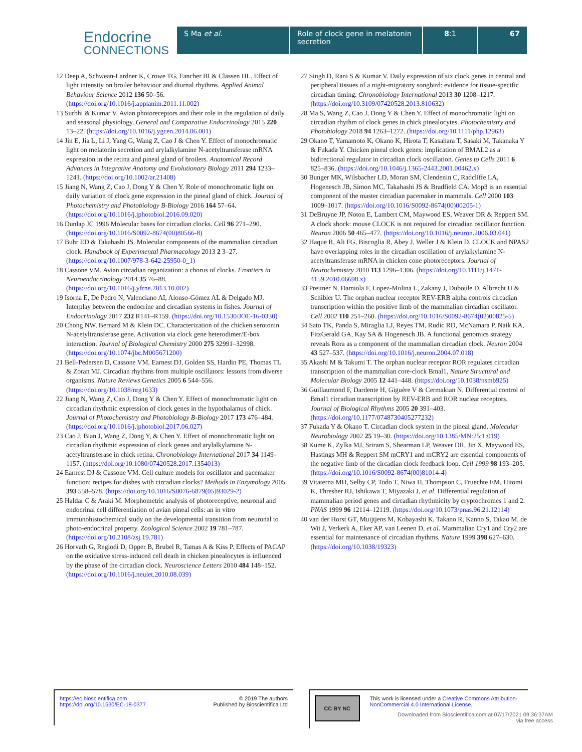Endocrine
CONNECTIONS
S Ma et al. Role of clock gene in melatonin secretion
8:1 67
12 Deep A, Schwean-Lardner K, Crowe TG, Fancher BI & Classen HL. Effect of light intensity on broiler behaviour and diurnal rhythms. Applied Animal Behaviour Science 2012 136 50–56. (https://doi.org/10.1016/j.applanim.2011.11.002)
13 Surbhi & Kumar V. Avian photoreceptors and their role in the regulation of daily and seasonal physiology. General and Comparative Endocrinology 2015 220 13–22. (https://doi.org/10.1016/j.ygcen.2014.06.001)
14 Jin E, Jia L, Li J, Yang G, Wang Z, Cao J & Chen Y. Effect of monochromatic light on melatonin secretion and arylalkylamine N-acetyltransferase mRNA expression in the retina and pineal gland of broilers. Anatomical Record Advances in Integrative Anatomy and Evolutionary Biology 2011 294 1233–1241. (https://doi.org/10.1002/ar.21408)
15 Jiang N, Wang Z, Cao J, Dong Y & Chen Y. Role of monochromatic light on daily variation of clock gene expression in the pineal gland of chick. Journal of Photochemistry and Photobiology B-Biology 2016 164 57–64. (https://doi.org/10.1016/j.jphotobiol.2016.09.020)
16 Dunlap JC 1996 Molecular bases for circadian clocks. Cell 96 271–290. (https://doi.org/10.1016/S0092-8674(00)80566-8)
17 Buhr ED & Takahashi JS. Molecular components of the mammalian circadian clock. Handbook of Experimental Pharmacology 2013 2 3–27. (https://doi.org/10.1007/978-3-642-25950-0_1)
18 Cassone VM. Avian circadian organization: a chorus of clocks. Frontiers in Neuroendocrinology 2014 35 76–88. (https://doi.org/10.1016/j.yfrne.2013.10.002)
19 Isorna E, De Pedro N, Valenciano AI, Alonso-Gómez AL & Delgado MJ. Interplay between the endocrine and circadian systems in fishes. Journal of Endocrinology 2017 232 R141–R159. (https://doi.org/10.1530/JOE-16-0330)
20 Chong NW, Bernard M & Klein DC. Characterization of the chicken serotonin N-acetyltransferase gene. Activation via clock gene heterodimer/E-box interaction. Journal of Biological Chemistry 2000 275 32991–32998. (https://doi.org/10.1074/jbc.M005671200)
21 Bell-Pedersen D, Cassone VM, Earnest DJ, Golden SS, Hardin PE, Thomas TL & Zoran MJ. Circadian rhythms from multiple oscillators: lessons from diverse organisms. Nature Reviews Genetics 2005 6 544–556. (https://doi.org/10.1038/nrg1633)
22 Jiang N, Wang Z, Cao J, Dong Y & Chen Y. Effect of monochromatic light on circadian rhythmic expression of clock genes in the hypothalamus of chick. Journal of Photochemistry and Photobiology B-Biology 2017 173 476–484. (https://doi.org/10.1016/j.jphotobiol.2017.06.027)
23 Cao J, Bian J, Wang Z, Dong Y, & Chen Y. Effect of monochromatic light on circadian rhythmic expression of clock genes and arylalkylamine N-acetyltransferase in chick retina. Chronobiology International 2017 34 1149–1157. (https://doi.org/10.1080/07420528.2017.1354013)
24 Earnest DJ & Cassone VM. Cell culture models for oscillator and pacemaker function: recipes for dishes with circadian clocks? Methods in Enzymology 2005 393 558–578. (https://doi.org/10.1016/S0076-6879(05)93029-2)
25 Haldar C & Araki M. Morphometric analysis of photoreceptive, neuronal and endocrinal cell differentiation of avian pineal cells: an in vitro immunohistochemical study on the developmental transition from neuronal to photo-endocrinal property. Zoological Science 2002 19 781–787. (https://doi.org/10.2108/zsj.19.781)
26 Horvath G, Reglodi D, Opper B, Brubel R, Tamas A & Kiss P. Effects of PACAP on the oxidative stress-induced cell death in chicken pinealocytes is influenced by the phase of the circadian clock. Neuroscience Letters 2010 484 148–152. (https://doi.org/10.1016/j.neulet.2010.08.039)
27 Singh D, Rani S & Kumar V. Daily expression of six clock genes in central and peripheral tissues of a night-migratory songbird: evidence for tissue-specific circadian timing. Chronobiology International 2013 30 1208–1217. (https://doi.org/10.3109/07420528.2013.810632)
28 Ma S, Wang Z, Cao J, Dong Y & Chen Y. Effect of monochromatic light on circadian rhythm of clock genes in chick pinealocytes. Photochemistry and Photobiology 2018 94 1263–1272. (https://doi.org/10.1111/php.12963)
29 Okano T, Yamamoto K, Okano K, Hirota T, Kasahara T, Sasaki M, Takanaka Y & Fukada Y. Chicken pineal clock genes: implication of BMAL2 as a bidirectional regulator in circadian clock oscillation. Genes to Cells 2011 6 825–836. (https://doi.org/10.1046/j.1365-2443.2001.00462.x)
30 Bunger MK, Wilsbacher LD, Moran SM, Clendenin C, Radcliffe LA, Hogenesch JB, Simon MC, Takahashi JS & Bradfield CA. Mop3 is an essential component of the master circadian pacemaker in mammals. Cell 2000 103 1009–1017. (https://doi.org/10.1016/S0092-8674(00)00205-1)
31 DeBruyne JP, Noton E, Lambert CM, Maywood ES, Weaver DR & Reppert SM. A clock shock: mouse CLOCK is not required for circadian oscillator function. Neuron 2006 50 465–477. (https://doi.org/10.1016/j.neuron.2006.03.041)
32 Haque R, Ali FG, Biscoglia R, Abey J, Weller J & Klein D. CLOCK and NPAS2 have overlapping roles in the circadian oscillation of arylalkylamine N-acetyltransferase mRNA in chicken cone photoreceptors. Journal of Neurochemistry 2010 113 1296–1306. (https://doi.org/10.1111/j.1471-4159.2010.06698.x)
33 Preitner N, Damiola F, Lopez-Molina L, Zakany J, Duboule D, Albrecht U & Schibler U. The orphan nuclear receptor REV-ERB alpha controls circadian transcription within the positive limb of the mammalian circadian oscillator. Cell 2002 110 251–260. (https://doi.org/10.1016/S0092-8674(02)00825-5)
34 Sato TK, Panda S, Miraglia LJ, Reyes TM, Rudic RD, McNamara P, Naik KA, FitzGerald GA, Kay SA & Hogenesch JB. A functional genomics strategy reveals Rora as a component of the mammalian circadian clock. Neuron 2004 43 527–537. (https://doi.org/10.1016/j.neuron.2004.07.018)
35 Akashi M & Takumi T. The orphan nuclear receptor ROR regulates circadian transcription of the mammalian core-clock Bmal1. Nature Structural and Molecular Biology 2005 12 441–448. (https://doi.org/10.1038/nsmb925)
36 Guillaumond F, Dardente H, Giguère V & Cermakian N. Differential control of Bmal1 circadian transcription by REV-ERB and ROR nuclear receptors. Journal of Biological Rhythms 2005 20 391–403. (https://doi.org/10.1177/0748730405277232)
37 Fukada Y & Okano T. Circadian clock system in the pineal gland. Molecular Neurobiology 2002 25 19–30. (https://doi.org/10.1385/MN:25:1:019)
38 Kume K, Zylka MJ, Sriram S, Shearman LP, Weaver DR, Jin X, Maywood ES, Hastings MH & Reppert SM mCRY1 and mCRY2 are essential components of the negative limb of the circadian clock feedback loop. Cell 1999 98 193–205. (https://doi.org/10.1016/S0092-8674(00)81014-4)
39 Vitaterna MH, Selby CP, Todo T, Niwa H, Thompson C, Fruechte EM, Hitomi K, Thresher RJ, Ishikawa T, Miyazaki J, et al. Differential regulation of mammalian period genes and circadian rhythmicity by cryptochromes 1 and 2. PNAS 1999 96 12114–12119. (https://doi.org/10.1073/pnas.96.21.12114)
40 van der Horst GT, Muijtjens M, Kobayashi K, Takano R, Kanno S, Takao M, de Wit J, Verkerk A, Eker AP, van Leenen D, et al. Mammalian Cry1 and Cry2 are essential for maintenance of circadian rhythms. Nature 1999 398 627–630. (https://doi.org/10.1038/19323)
https://ec.bioscientifica.com
https://doi.org/10.1530/EC-18-0377
© 2019 The authors
Published by Bioscientifica Ltd
CC BY NC
This work is licensed under a Creative Commons Attribution-NonCommercial 4.0 International License.
Downloaded from Bioscientifica.com at 07/17/2021 09:36:37AM
via free access